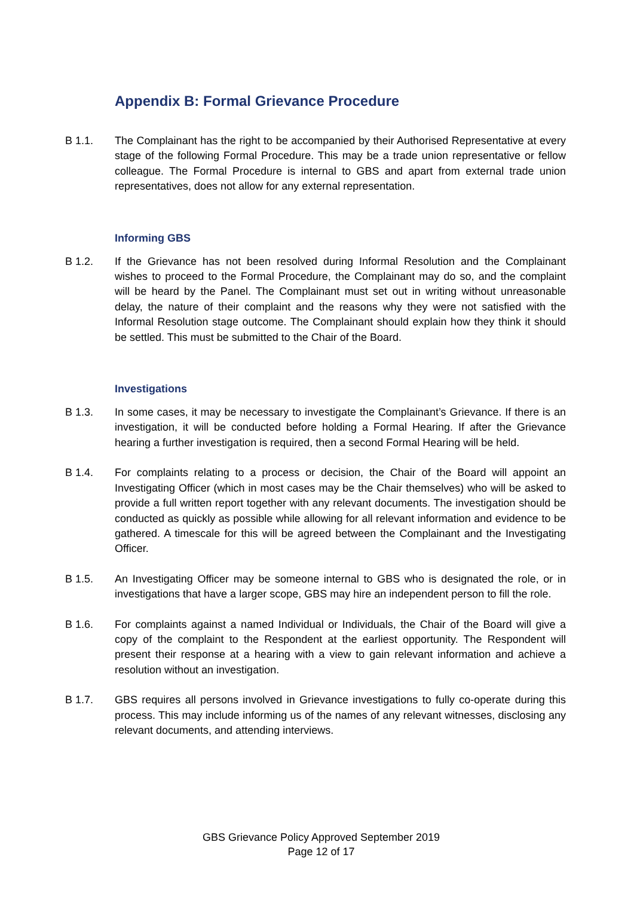Appendix B: Formal Grievance Procedure
B 1.1. The Complainant has the right to be accompanied by their Authorised Representative at every stage of the following Formal Procedure. This may be a trade union representative or fellow colleague. The Formal Procedure is internal to GBS and apart from external trade union representatives, does not allow for any external representation.
Informing GBS
B 1.2. If the Grievance has not been resolved during Informal Resolution and the Complainant wishes to proceed to the Formal Procedure, the Complainant may do so, and the complaint will be heard by the Panel. The Complainant must set out in writing without unreasonable delay, the nature of their complaint and the reasons why they were not satisfied with the Informal Resolution stage outcome. The Complainant should explain how they think it should be settled. This must be submitted to the Chair of the Board.
Investigations
B 1.3. In some cases, it may be necessary to investigate the Complainant’s Grievance. If there is an investigation, it will be conducted before holding a Formal Hearing. If after the Grievance hearing a further investigation is required, then a second Formal Hearing will be held.
B 1.4. For complaints relating to a process or decision, the Chair of the Board will appoint an Investigating Officer (which in most cases may be the Chair themselves) who will be asked to provide a full written report together with any relevant documents. The investigation should be conducted as quickly as possible while allowing for all relevant information and evidence to be gathered. A timescale for this will be agreed between the Complainant and the Investigating Officer.
B 1.5. An Investigating Officer may be someone internal to GBS who is designated the role, or in investigations that have a larger scope, GBS may hire an independent person to fill the role.
B 1.6. For complaints against a named Individual or Individuals, the Chair of the Board will give a copy of the complaint to the Respondent at the earliest opportunity. The Respondent will present their response at a hearing with a view to gain relevant information and achieve a resolution without an investigation.
B 1.7. GBS requires all persons involved in Grievance investigations to fully co-operate during this process. This may include informing us of the names of any relevant witnesses, disclosing any relevant documents, and attending interviews.
GBS Grievance Policy Approved September 2019
Page 12 of 17